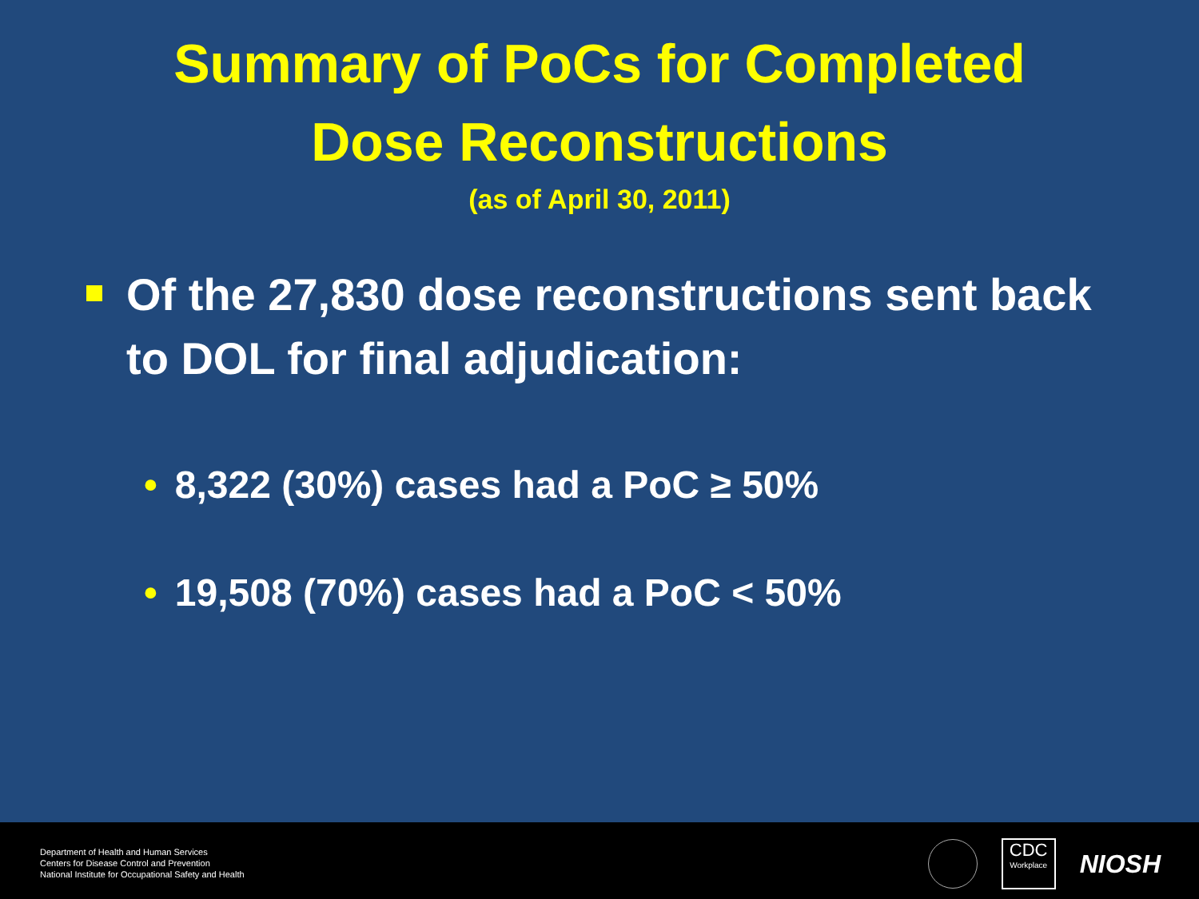Summary of PoCs for Completed
Dose Reconstructions
(as of April 30, 2011)
Of the 27,830 dose reconstructions sent back to DOL for final adjudication:
• 8,322 (30%) cases had a PoC ≥ 50%
• 19,508 (70%) cases had a PoC < 50%
Department of Health and Human Services
Centers for Disease Control and Prevention
National Institute for Occupational Safety and Health
CDC
Workplace
NIOSH